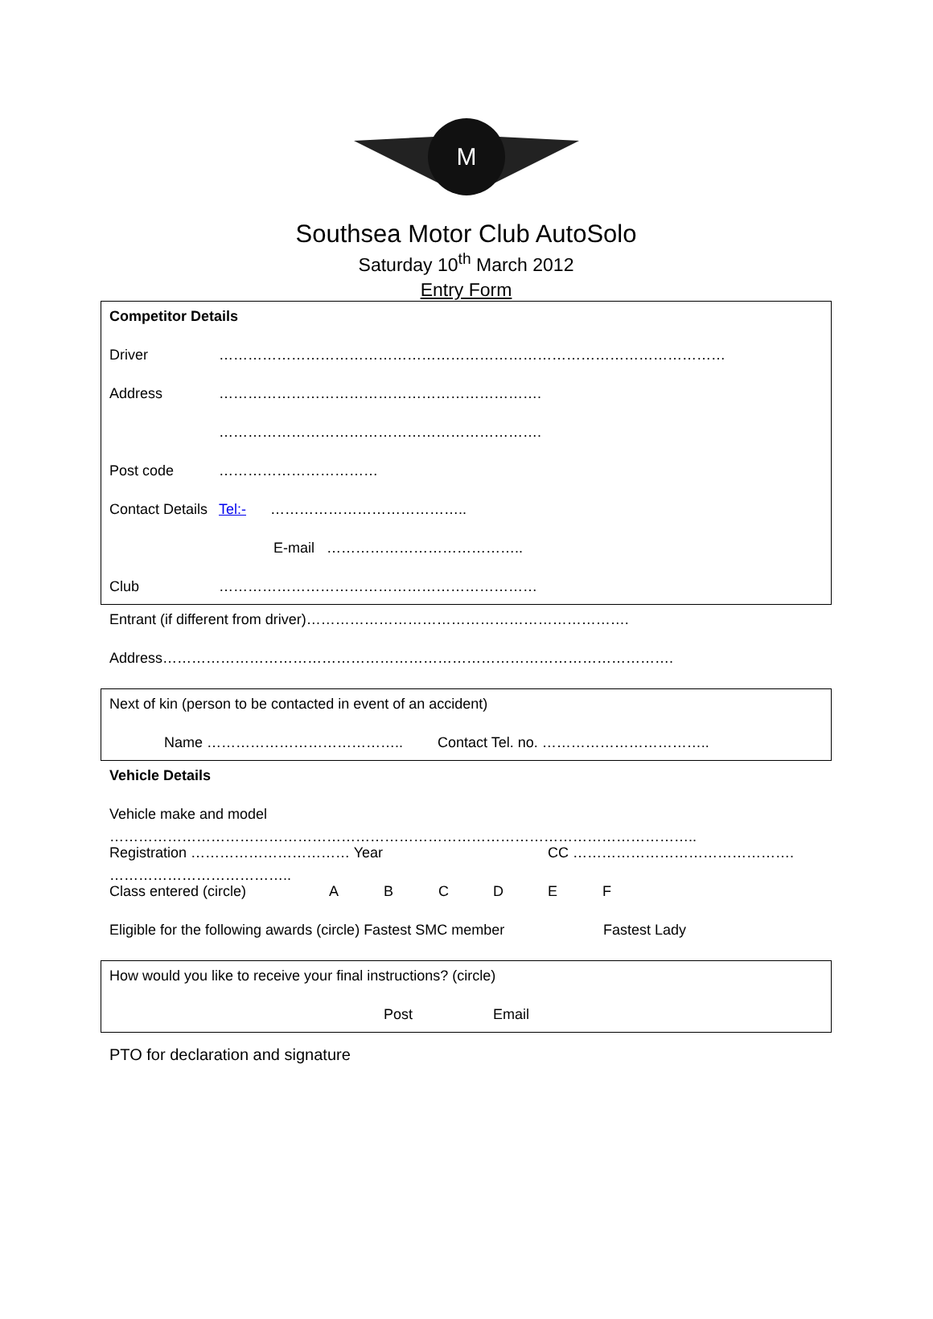M
Southsea Motor Club AutoSolo
Saturday 10<sup>th</sup> March 2012
Entry Form
Competitor Details
Driver ……………………………………………………………………………………………
Address ………………………………………………………….
………………………………………………………….
Post code ……………………………
Contact Details Tel:- …………………………………..
E-mail …………………………………..
Club …………………………………………………………
Entrant (if different from driver)………………………………………………………….
Address…………………………………………………………………………………………….
Next of kin (person to be contacted in event of an accident)
Name ………………………………….. Contact Tel. no. ……………………………..
Vehicle Details
Vehicle make and model …………………………………………………………………………………………………………..
Registration …………………………… Year ……………………………….. CC ……………………………………….
Class entered (circle) ABCDEF
Eligible for the following awards (circle) Fastest SMC member Fastest Lady
How would you like to receive your final instructions? (circle)
Post Email
PTO for declaration and signature